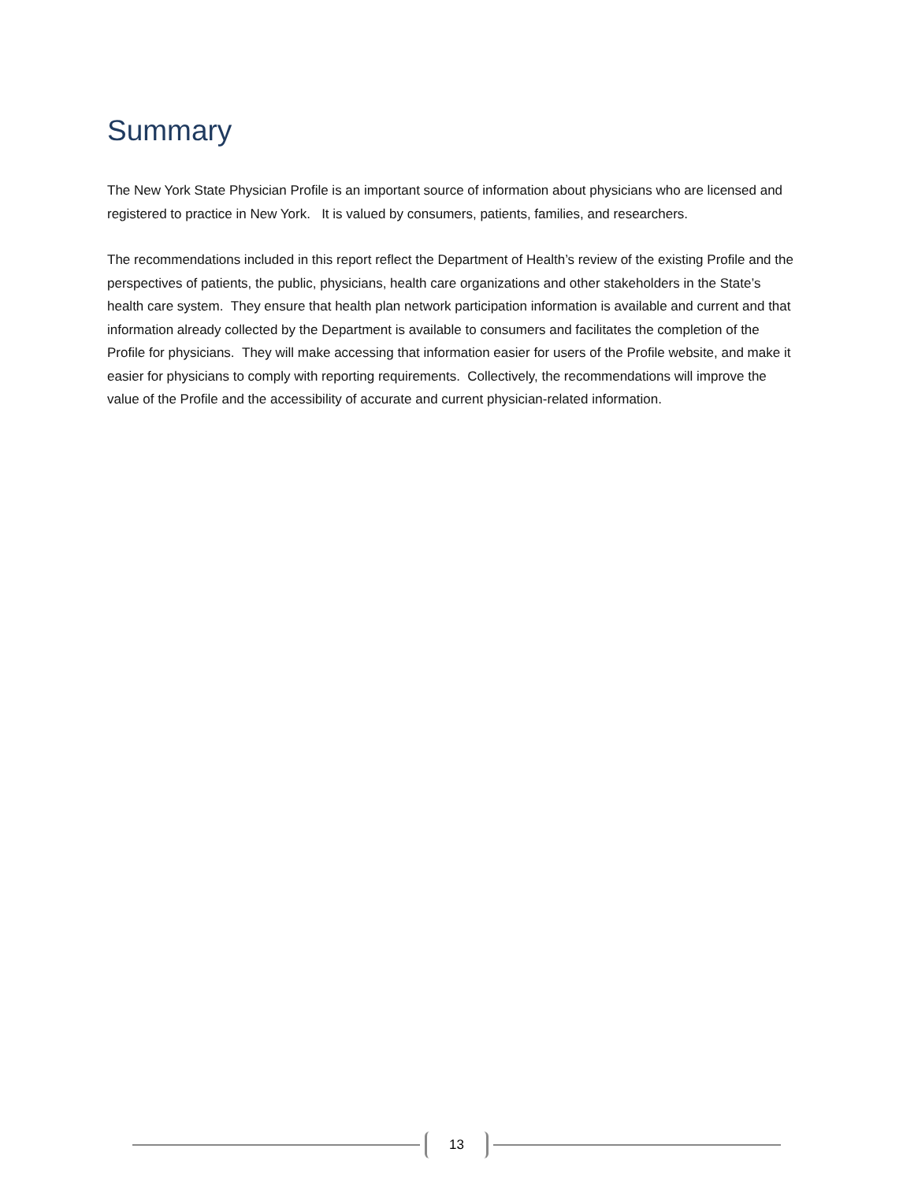Summary
The New York State Physician Profile is an important source of information about physicians who are licensed and registered to practice in New York. It is valued by consumers, patients, families, and researchers.
The recommendations included in this report reflect the Department of Health’s review of the existing Profile and the perspectives of patients, the public, physicians, health care organizations and other stakeholders in the State’s health care system. They ensure that health plan network participation information is available and current and that information already collected by the Department is available to consumers and facilitates the completion of the Profile for physicians. They will make accessing that information easier for users of the Profile website, and make it easier for physicians to comply with reporting requirements. Collectively, the recommendations will improve the value of the Profile and the accessibility of accurate and current physician-related information.
13